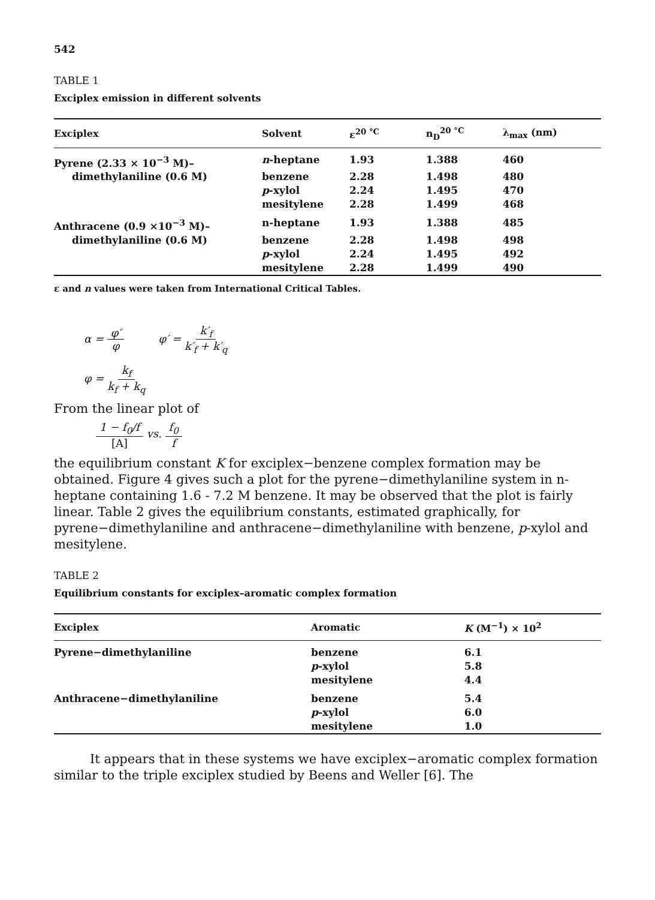542
TABLE 1
Exciplex emission in different solvents
| Exciplex | Solvent | ε<sup>20 °C</sup> | n<sub>D</sub><sup>20 °C</sup> | λ<sub>max</sub> (nm) |
| --- | --- | --- | --- | --- |
| Pyrene (2.33 × 10<sup>−3</sup> M)– | n -heptane | 1.93 | 1.388 | 460 |
| dimethylaniline (0.6 M) | benzene | 2.28 | 1.498 | 480 |
| | p -xylol | 2.24 | 1.495 | 470 |
| | mesitylene | 2.28 | 1.499 | 468 |
| Anthracene (0.9 ×10<sup>−3</sup> M)– | n-heptane | 1.93 | 1.388 | 485 |
| dimethylaniline (0.6 M) | benzene | 2.28 | 1.498 | 498 |
| | p -xylol | 2.24 | 1.495 | 492 |
| | mesitylene | 2.28 | 1.499 | 490 |
ε and n values were taken from International Critical Tables.
α = φ′ φ φ′ = k′<sub>f</sub> k′<sub>f</sub> + k′<sub>q</sub>
φ = k<sub>f</sub> k<sub>f</sub> + k<sub>q</sub>
From the linear plot of
1 − f<sub>0</sub>/f [A] vs. f<sub>0</sub> f
the equilibrium constant K for exciplex−benzene complex formation may be obtained. Figure 4 gives such a plot for the pyrene−dimethylaniline system in n-heptane containing 1.6 - 7.2 M benzene. It may be observed that the plot is fairly linear. Table 2 gives the equilibrium constants, estimated graphically, for pyrene−dimethylaniline and anthracene−dimethylaniline with benzene, p-xylol and mesitylene.
TABLE 2
Equilibrium constants for exciplex–aromatic complex formation
| Exciplex | Aromatic | K (M<sup>−1</sup>) × 10<sup>2</sup> |
| --- | --- | --- |
| Pyrene−dimethylaniline | benzene | 6.1 |
| | p -xylol | 5.8 |
| | mesitylene | 4.4 |
| Anthracene−dimethylaniline | benzene | 5.4 |
| | p -xylol | 6.0 |
| | mesitylene | 1.0 |
It appears that in these systems we have exciplex−aromatic complex formation similar to the triple exciplex studied by Beens and Weller [6]. The